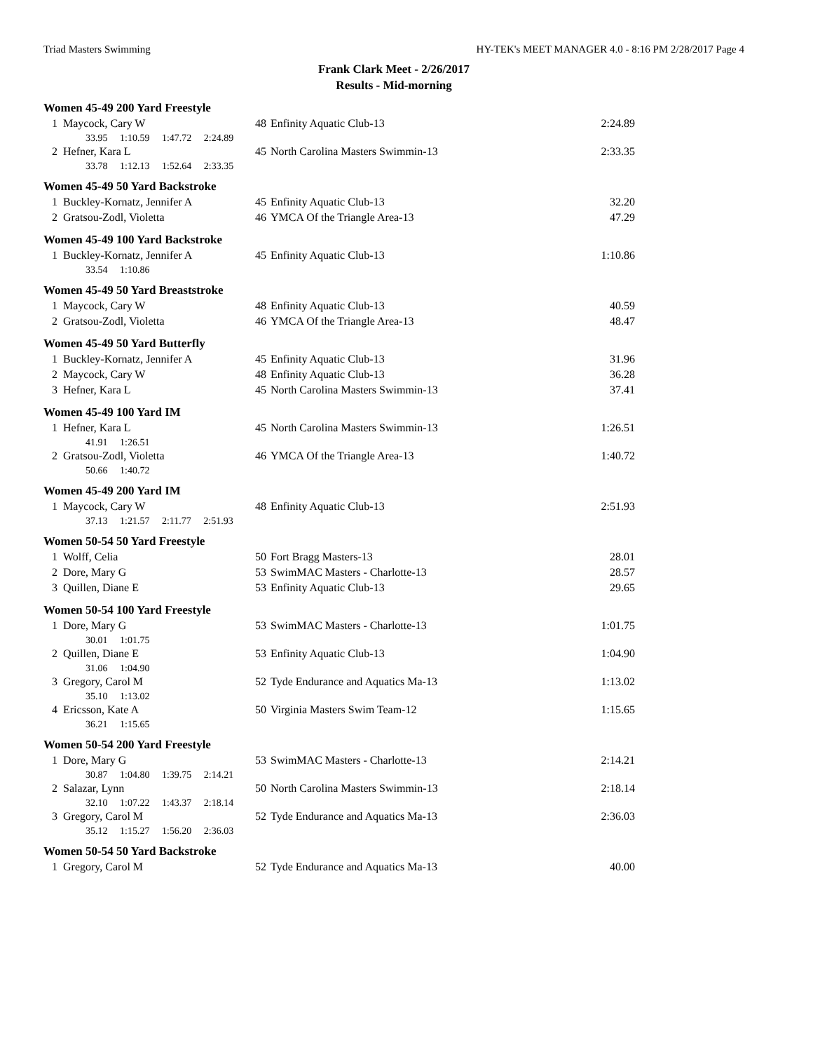Triad Masters Swimming HY-TEK's MEET MANAGER 4.0 - 8:16 PM 2/28/2017 Page 4
Frank Clark Meet - 2/26/2017
Results - Mid-morning
Women 45-49 200 Yard Freestyle
| 1 | Maycock, Cary W | 48 | Enfinity Aquatic Club-13 | 2:24.89 |
| 33.95 1:10.59 1:47.72 2:24.89 | | | | |
| 2 | Hefner, Kara L | 45 | North Carolina Masters Swimmin-13 | 2:33.35 |
| 33.78 1:12.13 1:52.64 2:33.35 | | | | |
Women 45-49 50 Yard Backstroke
| 1 | Buckley-Kornatz, Jennifer A | 45 | Enfinity Aquatic Club-13 | 32.20 |
| 2 | Gratsou-Zodl, Violetta | 46 | YMCA Of the Triangle Area-13 | 47.29 |
Women 45-49 100 Yard Backstroke
| 1 | Buckley-Kornatz, Jennifer A | 45 | Enfinity Aquatic Club-13 | 1:10.86 |
| 33.54 1:10.86 | | | | |
Women 45-49 50 Yard Breaststroke
| 1 | Maycock, Cary W | 48 | Enfinity Aquatic Club-13 | 40.59 |
| 2 | Gratsou-Zodl, Violetta | 46 | YMCA Of the Triangle Area-13 | 48.47 |
Women 45-49 50 Yard Butterfly
| 1 | Buckley-Kornatz, Jennifer A | 45 | Enfinity Aquatic Club-13 | 31.96 |
| 2 | Maycock, Cary W | 48 | Enfinity Aquatic Club-13 | 36.28 |
| 3 | Hefner, Kara L | 45 | North Carolina Masters Swimmin-13 | 37.41 |
Women 45-49 100 Yard IM
| 1 | Hefner, Kara L | 45 | North Carolina Masters Swimmin-13 | 1:26.51 |
| 41.91 1:26.51 | | | | |
| 2 | Gratsou-Zodl, Violetta | 46 | YMCA Of the Triangle Area-13 | 1:40.72 |
| 50.66 1:40.72 | | | | |
Women 45-49 200 Yard IM
| 1 | Maycock, Cary W | 48 | Enfinity Aquatic Club-13 | 2:51.93 |
| 37.13 1:21.57 2:11.77 2:51.93 | | | | |
Women 50-54 50 Yard Freestyle
| 1 | Wolff, Celia | 50 | Fort Bragg Masters-13 | 28.01 |
| 2 | Dore, Mary G | 53 | SwimMAC Masters - Charlotte-13 | 28.57 |
| 3 | Quillen, Diane E | 53 | Enfinity Aquatic Club-13 | 29.65 |
Women 50-54 100 Yard Freestyle
| 1 | Dore, Mary G | 53 | SwimMAC Masters - Charlotte-13 | 1:01.75 |
| 30.01 1:01.75 | | | | |
| 2 | Quillen, Diane E | 53 | Enfinity Aquatic Club-13 | 1:04.90 |
| 31.06 1:04.90 | | | | |
| 3 | Gregory, Carol M | 52 | Tyde Endurance and Aquatics Ma-13 | 1:13.02 |
| 35.10 1:13.02 | | | | |
| 4 | Ericsson, Kate A | 50 | Virginia Masters Swim Team-12 | 1:15.65 |
| 36.21 1:15.65 | | | | |
Women 50-54 200 Yard Freestyle
| 1 | Dore, Mary G | 53 | SwimMAC Masters - Charlotte-13 | 2:14.21 |
| 30.87 1:04.80 1:39.75 2:14.21 | | | | |
| 2 | Salazar, Lynn | 50 | North Carolina Masters Swimmin-13 | 2:18.14 |
| 32.10 1:07.22 1:43.37 2:18.14 | | | | |
| 3 | Gregory, Carol M | 52 | Tyde Endurance and Aquatics Ma-13 | 2:36.03 |
| 35.12 1:15.27 1:56.20 2:36.03 | | | | |
Women 50-54 50 Yard Backstroke
| 1 | Gregory, Carol M | 52 | Tyde Endurance and Aquatics Ma-13 | 40.00 |